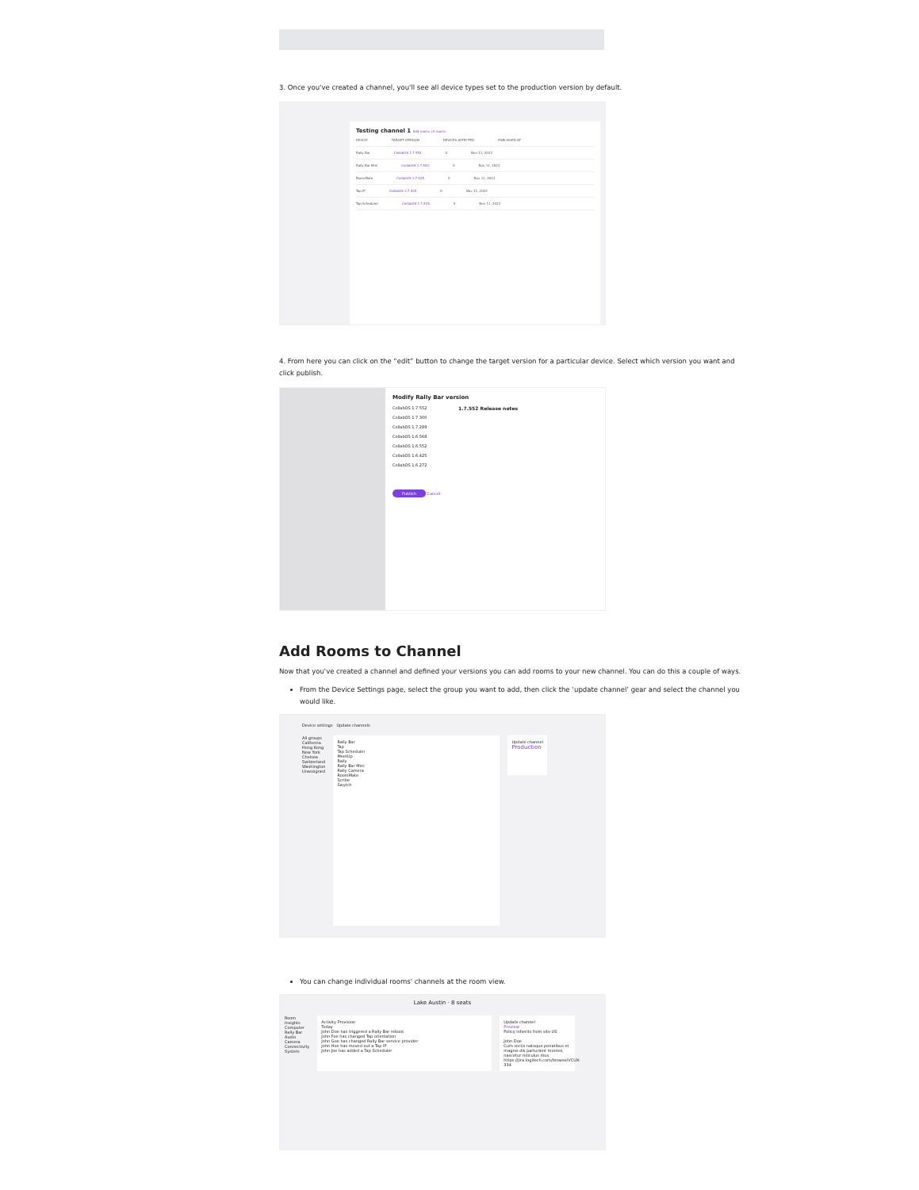3. Once you've created a channel, you'll see all device types set to the production version by default.
Testing channel 1 Add rooms | 0 rooms
DEVICE TARGET VERSION DEVICES AFFECTED PUBLISHED AT
Rally Bar CollabOS 1.7.552 0 Nov 11, 2022
Rally Bar Mini CollabOS 1.7.552 0 Nov 11, 2022
RoomMate CollabOS 1.7.425 0 Nov 11, 2022
Tap IP CollabOS 1.7.425 0 Nov 11, 2022
Tap Scheduler CollabOS 1.7.425 0 Nov 11, 2022
4. From here you can click on the “edit” button to change the target version for a particular device. Select which version you want and click publish.
Modify Rally Bar version
CollabOS 1.7.552
CollabOS 1.7.300
CollabOS 1.7.289
CollabOS 1.6.568
CollabOS 1.6.552
CollabOS 1.6.425
CollabOS 1.6.272
1.7.552 Release notes
Publish Cancel
Add Rooms to Channel
Now that you've created a channel and defined your versions you can add rooms to your new channel. You can do this a couple of ways.
From the Device Settings page, select the group you want to add, then click the ‘update channel’ gear and select the channel you would like.
Device settings Update channels
All groups
California
Hong Kong
New York
Chelsea
Switzerland
Washington
Unassigned
Rally Bar
Tap
Tap Scheduler
MeetUp
Rally
Rally Bar Mini
Rally Camera
RoomMate
Scribe
Swytch
Update channel
Production
You can change individual rooms' channels at the room view.
Lake Austin · 8 seats
Room
Insights
Computer
Rally Bar
Audio
Camera
Connectivity
System
Activity Provision
Today
John Doe has triggered a Rally Bar reboot
John Foe has changed Tap orientation
John Goe has changed Rally Bar service provider
John Hoe has moved out a Tap IP
John Joe has added a Tap Scheduler
Update channel
Preview
Policy inherits from site US
John Doe
Cum sociis natoque penatibus et magnis dis parturient montes, nascetur ridiculus mus. https://jira.logitech.com/browse/VCUX-334